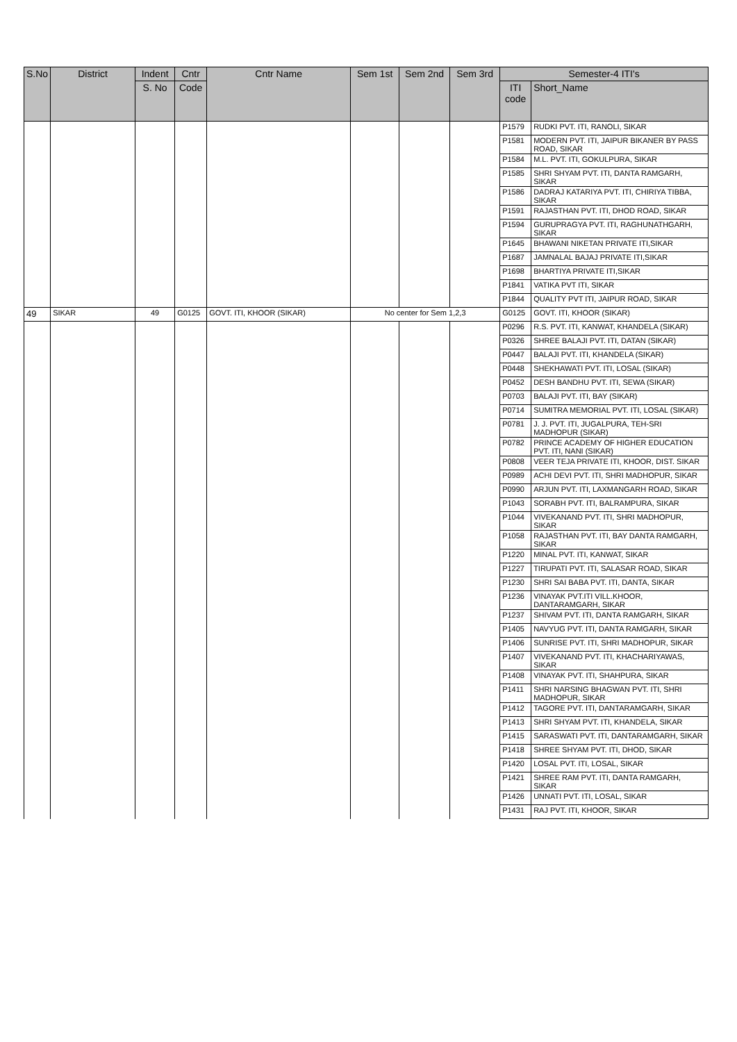| S.No | District | Indent | Cntr | Cntr Name | Sem 1st | Sem 2nd | Sem 3rd | Semester-4 ITI's | |
| --- | --- | --- | --- | --- | --- | --- | --- | --- | --- |
| | | S. No | Code | | | | | ITI code | Short_Name |
| | | | | | | | | P1579 | RUDKI PVT. ITI, RANOLI, SIKAR |
| | | | | | | | | P1581 | MODERN PVT. ITI, JAIPUR BIKANER BY PASS ROAD, SIKAR |
| | | | | | | | | P1584 | M.L. PVT. ITI, GOKULPURA, SIKAR |
| | | | | | | | | P1585 | SHRI SHYAM PVT. ITI, DANTA RAMGARH, SIKAR |
| | | | | | | | | P1586 | DADRAJ KATARIYA PVT. ITI, CHIRIYA TIBBA, SIKAR |
| | | | | | | | | P1591 | RAJASTHAN PVT. ITI, DHOD ROAD, SIKAR |
| | | | | | | | | P1594 | GURUPRAGYA PVT. ITI, RAGHUNATHGARH, SIKAR |
| | | | | | | | | P1645 | BHAWANI NIKETAN PRIVATE ITI,SIKAR |
| | | | | | | | | P1687 | JAMNALAL BAJAJ PRIVATE ITI,SIKAR |
| | | | | | | | | P1698 | BHARTIYA PRIVATE ITI,SIKAR |
| | | | | | | | | P1841 | VATIKA PVT ITI, SIKAR |
| | | | | | | | | P1844 | QUALITY PVT ITI, JAIPUR ROAD, SIKAR |
| 49 | SIKAR | 49 | G0125 | GOVT. ITI, KHOOR (SIKAR) | No center for Sem 1,2,3 | | | G0125 | GOVT. ITI, KHOOR (SIKAR) |
| | | | | | | | | P0296 | R.S. PVT. ITI, KANWAT, KHANDELA (SIKAR) |
| | | | | | | | | P0326 | SHREE BALAJI PVT. ITI, DATAN (SIKAR) |
| | | | | | | | | P0447 | BALAJI PVT. ITI, KHANDELA (SIKAR) |
| | | | | | | | | P0448 | SHEKHAWATI PVT. ITI, LOSAL (SIKAR) |
| | | | | | | | | P0452 | DESH BANDHU PVT. ITI, SEWA (SIKAR) |
| | | | | | | | | P0703 | BALAJI PVT. ITI, BAY (SIKAR) |
| | | | | | | | | P0714 | SUMITRA MEMORIAL PVT. ITI, LOSAL (SIKAR) |
| | | | | | | | | P0781 | J. J. PVT. ITI, JUGALPURA, TEH-SRI MADHOPUR (SIKAR) |
| | | | | | | | | P0782 | PRINCE ACADEMY OF HIGHER EDUCATION PVT. ITI, NANI (SIKAR) |
| | | | | | | | | P0808 | VEER TEJA PRIVATE ITI, KHOOR, DIST. SIKAR |
| | | | | | | | | P0989 | ACHI DEVI PVT. ITI, SHRI MADHOPUR, SIKAR |
| | | | | | | | | P0990 | ARJUN PVT. ITI, LAXMANGARH ROAD, SIKAR |
| | | | | | | | | P1043 | SORABH PVT. ITI, BALRAMPURA, SIKAR |
| | | | | | | | | P1044 | VIVEKANAND PVT. ITI, SHRI MADHOPUR, SIKAR |
| | | | | | | | | P1058 | RAJASTHAN PVT. ITI, BAY DANTA RAMGARH, SIKAR |
| | | | | | | | | P1220 | MINAL PVT. ITI, KANWAT, SIKAR |
| | | | | | | | | P1227 | TIRUPATI PVT. ITI, SALASAR ROAD, SIKAR |
| | | | | | | | | P1230 | SHRI SAI BABA PVT. ITI, DANTA, SIKAR |
| | | | | | | | | P1236 | VINAYAK PVT.ITI VILL.KHOOR, DANTARAMGARH, SIKAR |
| | | | | | | | | P1237 | SHIVAM PVT. ITI, DANTA RAMGARH, SIKAR |
| | | | | | | | | P1405 | NAVYUG PVT. ITI, DANTA RAMGARH, SIKAR |
| | | | | | | | | P1406 | SUNRISE PVT. ITI, SHRI MADHOPUR, SIKAR |
| | | | | | | | | P1407 | VIVEKANAND PVT. ITI, KHACHARIYAWAS, SIKAR |
| | | | | | | | | P1408 | VINAYAK PVT. ITI, SHAHPURA, SIKAR |
| | | | | | | | | P1411 | SHRI NARSING BHAGWAN PVT. ITI, SHRI MADHOPUR, SIKAR |
| | | | | | | | | P1412 | TAGORE PVT. ITI, DANTARAMGARH, SIKAR |
| | | | | | | | | P1413 | SHRI SHYAM PVT. ITI, KHANDELA, SIKAR |
| | | | | | | | | P1415 | SARASWATI PVT. ITI, DANTARAMGARH, SIKAR |
| | | | | | | | | P1418 | SHREE SHYAM PVT. ITI, DHOD, SIKAR |
| | | | | | | | | P1420 | LOSAL PVT. ITI, LOSAL, SIKAR |
| | | | | | | | | P1421 | SHREE RAM PVT. ITI, DANTA RAMGARH, SIKAR |
| | | | | | | | | P1426 | UNNATI PVT. ITI, LOSAL, SIKAR |
| | | | | | | | | P1431 | RAJ PVT. ITI, KHOOR, SIKAR |